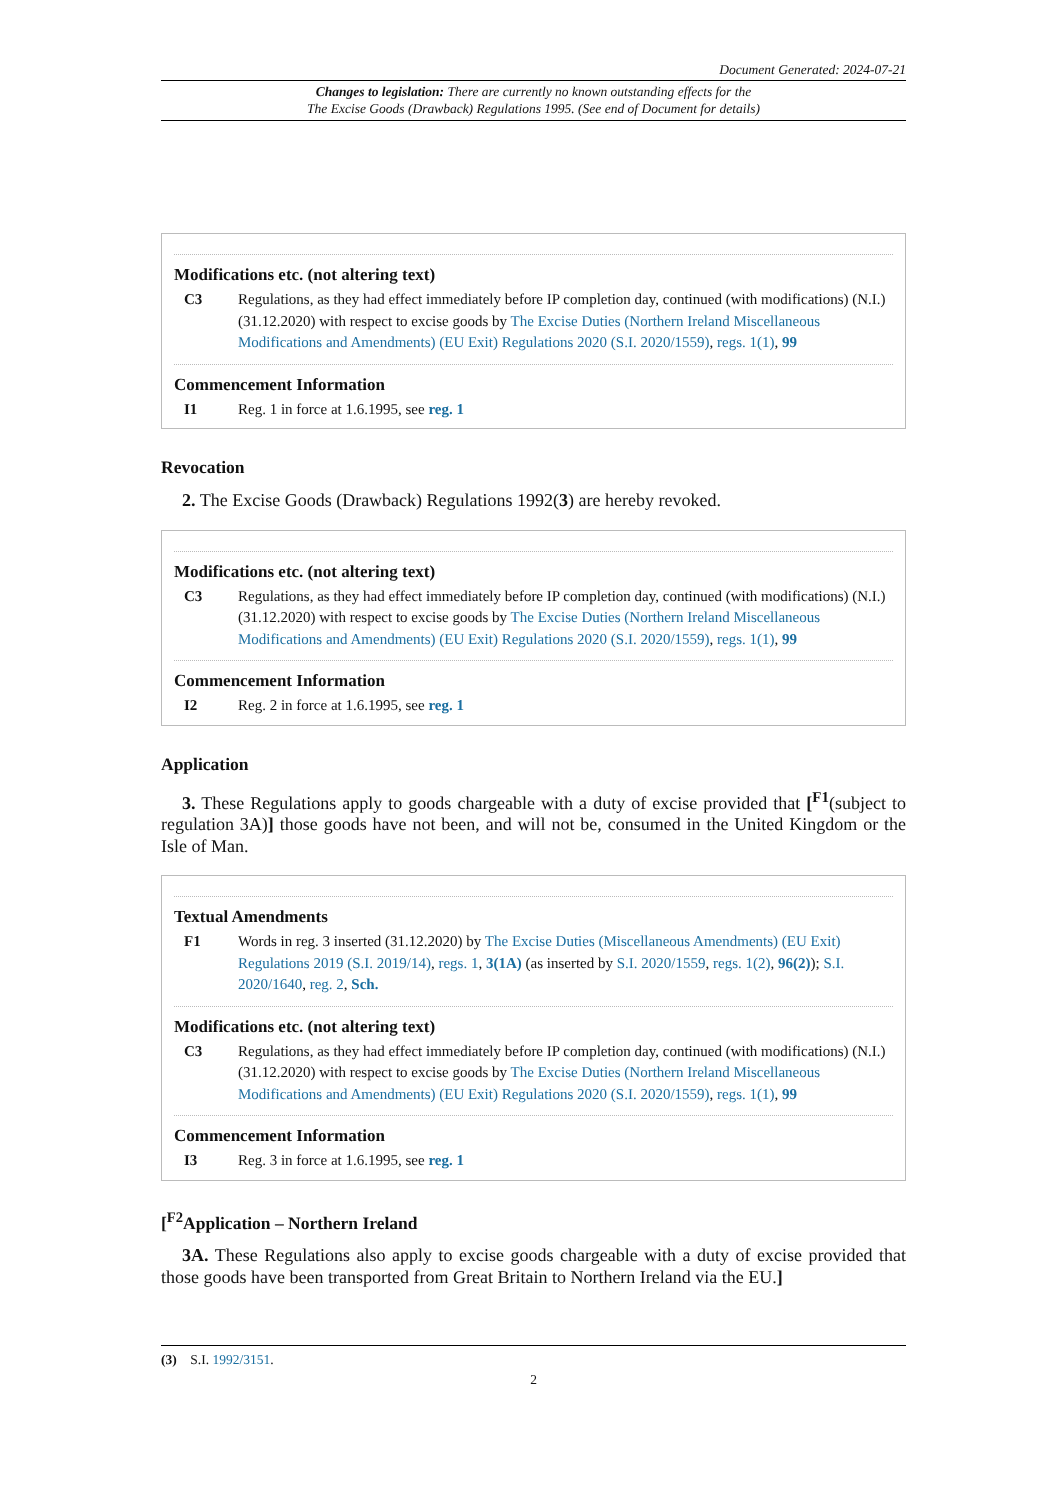Document Generated: 2024-07-21
Changes to legislation: There are currently no known outstanding effects for the
The Excise Goods (Drawback) Regulations 1995. (See end of Document for details)
Modifications etc. (not altering text)
C3 Regulations, as they had effect immediately before IP completion day, continued (with modifications) (N.I.) (31.12.2020) with respect to excise goods by The Excise Duties (Northern Ireland Miscellaneous Modifications and Amendments) (EU Exit) Regulations 2020 (S.I. 2020/1559), regs. 1(1), 99
Commencement Information
I1 Reg. 1 in force at 1.6.1995, see reg. 1
Revocation
2. The Excise Goods (Drawback) Regulations 1992(3) are hereby revoked.
Modifications etc. (not altering text)
C3 Regulations, as they had effect immediately before IP completion day, continued (with modifications) (N.I.) (31.12.2020) with respect to excise goods by The Excise Duties (Northern Ireland Miscellaneous Modifications and Amendments) (EU Exit) Regulations 2020 (S.I. 2020/1559), regs. 1(1), 99
Commencement Information
I2 Reg. 2 in force at 1.6.1995, see reg. 1
Application
3. These Regulations apply to goods chargeable with a duty of excise provided that [<sup>F1</sup>(subject to regulation 3A)] those goods have not been, and will not be, consumed in the United Kingdom or the Isle of Man.
Textual Amendments
F1 Words in reg. 3 inserted (31.12.2020) by The Excise Duties (Miscellaneous Amendments) (EU Exit) Regulations 2019 (S.I. 2019/14), regs. 1, 3(1A) (as inserted by S.I. 2020/1559, regs. 1(2), 96(2)); S.I. 2020/1640, reg. 2, Sch.
Modifications etc. (not altering text)
C3 Regulations, as they had effect immediately before IP completion day, continued (with modifications) (N.I.) (31.12.2020) with respect to excise goods by The Excise Duties (Northern Ireland Miscellaneous Modifications and Amendments) (EU Exit) Regulations 2020 (S.I. 2020/1559), regs. 1(1), 99
Commencement Information
I3 Reg. 3 in force at 1.6.1995, see reg. 1
[<sup>F2</sup>Application – Northern Ireland
3A. These Regulations also apply to excise goods chargeable with a duty of excise provided that those goods have been transported from Great Britain to Northern Ireland via the EU.]
(3) S.I. 1992/3151.
2